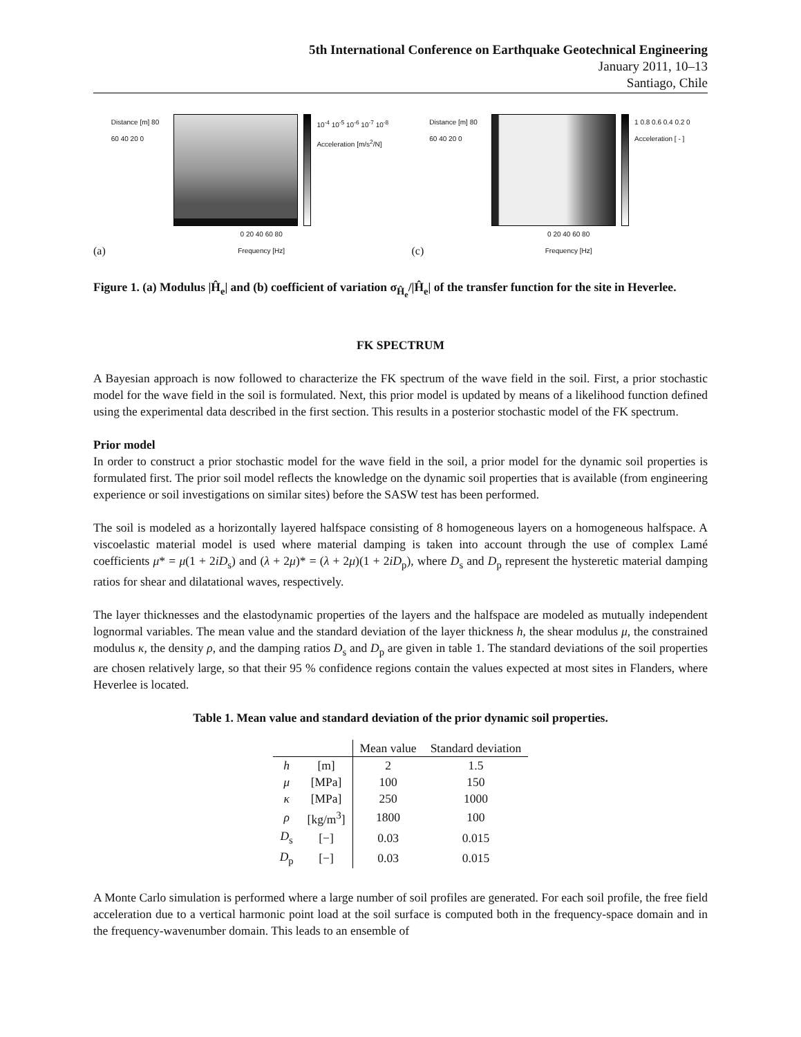5th International Conference on Earthquake Geotechnical Engineering
January 2011, 10–13
Santiago, Chile
(a)
Distance [m] 80 60 40 20 0 10<sup>-4</sup> 10<sup>-5</sup> 10<sup>-6</sup> 10<sup>-7</sup> 10<sup>-8</sup> Acceleration [m/s<sup>2</sup>/N]
0 20 40 60 80
Frequency [Hz]
(c)
Distance [m] 80 60 40 20 0 1 0.8 0.6 0.4 0.2 0 Acceleration [ - ]
0 20 40 60 80
Frequency [Hz]
Figure 1. (a) Modulus |Ĥ<sub>e</sub>| and (b) coefficient of variation σ<sub>Ĥ<sub>e</sub></sub>/|Ĥ<sub>e</sub>| of the transfer function for the site in Heverlee.
FK SPECTRUM
A Bayesian approach is now followed to characterize the FK spectrum of the wave field in the soil. First, a prior stochastic model for the wave field in the soil is formulated. Next, this prior model is updated by means of a likelihood function defined using the experimental data described in the first section. This results in a posterior stochastic model of the FK spectrum.
Prior model
In order to construct a prior stochastic model for the wave field in the soil, a prior model for the dynamic soil properties is formulated first. The prior soil model reflects the knowledge on the dynamic soil properties that is available (from engineering experience or soil investigations on similar sites) before the SASW test has been performed.
The soil is modeled as a horizontally layered halfspace consisting of 8 homogeneous layers on a homogeneous halfspace. A viscoelastic material model is used where material damping is taken into account through the use of complex Lamé coefficients μ* = μ(1 + 2iD<sub>s</sub>) and (λ + 2μ)* = (λ + 2μ)(1 + 2iD<sub>p</sub>), where D<sub>s</sub> and D<sub>p</sub> represent the hysteretic material damping ratios for shear and dilatational waves, respectively.
The layer thicknesses and the elastodynamic properties of the layers and the halfspace are modeled as mutually independent lognormal variables. The mean value and the standard deviation of the layer thickness h, the shear modulus μ, the constrained modulus κ, the density ρ, and the damping ratios D<sub>s</sub> and D<sub>p</sub> are given in table 1. The standard deviations of the soil properties are chosen relatively large, so that their 95 % confidence regions contain the values expected at most sites in Flanders, where Heverlee is located.
Table 1. Mean value and standard deviation of the prior dynamic soil properties.
| | | Mean value | Standard deviation |
| --- | --- | --- | --- |
| h | [m] | 2 | 1.5 |
| μ | [MPa] | 100 | 150 |
| κ | [MPa] | 250 | 1000 |
| ρ | [kg/m<sup>3</sup>] | 1800 | 100 |
| D<sub>s</sub> | [−] | 0.03 | 0.015 |
| D<sub>p</sub> | [−] | 0.03 | 0.015 |
A Monte Carlo simulation is performed where a large number of soil profiles are generated. For each soil profile, the free field acceleration due to a vertical harmonic point load at the soil surface is computed both in the frequency-space domain and in the frequency-wavenumber domain. This leads to an ensemble of